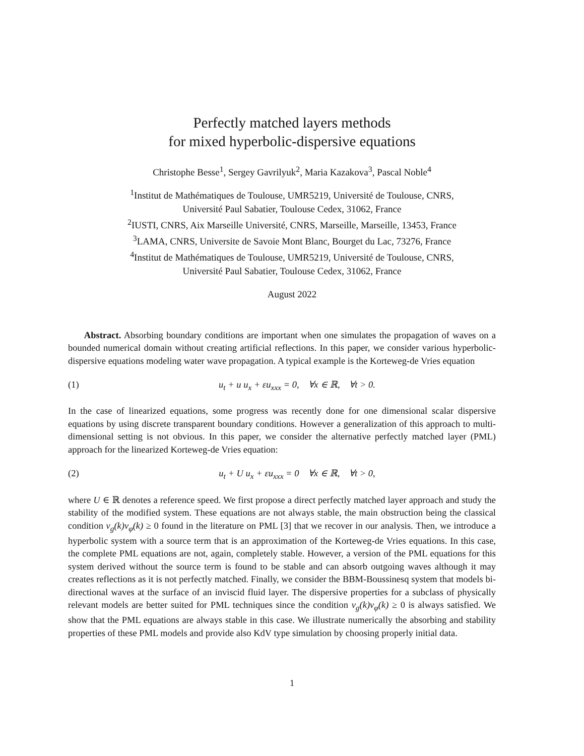Perfectly matched layers methods
for mixed hyperbolic-dispersive equations
Christophe Besse<sup>1</sup>, Sergey Gavrilyuk<sup>2</sup>, Maria Kazakova<sup>3</sup>, Pascal Noble<sup>4</sup>
<sup>1</sup> Institut de Mathématiques de Toulouse, UMR5219, Université de Toulouse, CNRS,
Université Paul Sabatier, Toulouse Cedex, 31062, France
<sup>2</sup> IUSTI, CNRS, Aix Marseille Université, CNRS, Marseille, Marseille, 13453, France
<sup>3</sup> LAMA, CNRS, Universite de Savoie Mont Blanc, Bourget du Lac, 73276, France
<sup>4</sup> Institut de Mathématiques de Toulouse, UMR5219, Université de Toulouse, CNRS,
Université Paul Sabatier, Toulouse Cedex, 31062, France
August 2022
Abstract. Absorbing boundary conditions are important when one simulates the propagation of waves on a bounded numerical domain without creating artificial reflections. In this paper, we consider various hyperbolic-dispersive equations modeling water wave propagation. A typical example is the Korteweg-de Vries equation
(1) u<sub>t</sub> + u u<sub>x</sub> + εu<sub>xxx</sub> = 0, ∀x ∈ ℝ, ∀t > 0.
In the case of linearized equations, some progress was recently done for one dimensional scalar dispersive equations by using discrete transparent boundary conditions. However a generalization of this approach to multi-dimensional setting is not obvious. In this paper, we consider the alternative perfectly matched layer (PML) approach for the linearized Korteweg-de Vries equation:
(2) u<sub>t</sub> + U u<sub>x</sub> + εu<sub>xxx</sub> = 0 ∀x ∈ ℝ, ∀t > 0,
where U ∈ ℝ denotes a reference speed. We first propose a direct perfectly matched layer approach and study the stability of the modified system. These equations are not always stable, the main obstruction being the classical condition v<sub>g</sub>(k)v<sub>φ</sub>(k) ≥ 0 found in the literature on PML [3] that we recover in our analysis. Then, we introduce a hyperbolic system with a source term that is an approximation of the Korteweg-de Vries equations. In this case, the complete PML equations are not, again, completely stable. However, a version of the PML equations for this system derived without the source term is found to be stable and can absorb outgoing waves although it may creates reflections as it is not perfectly matched. Finally, we consider the BBM-Boussinesq system that models bi-directional waves at the surface of an inviscid fluid layer. The dispersive properties for a subclass of physically relevant models are better suited for PML techniques since the condition v<sub>g</sub>(k)v<sub>φ</sub>(k) ≥ 0 is always satisfied. We show that the PML equations are always stable in this case. We illustrate numerically the absorbing and stability properties of these PML models and provide also KdV type simulation by choosing properly initial data.
1